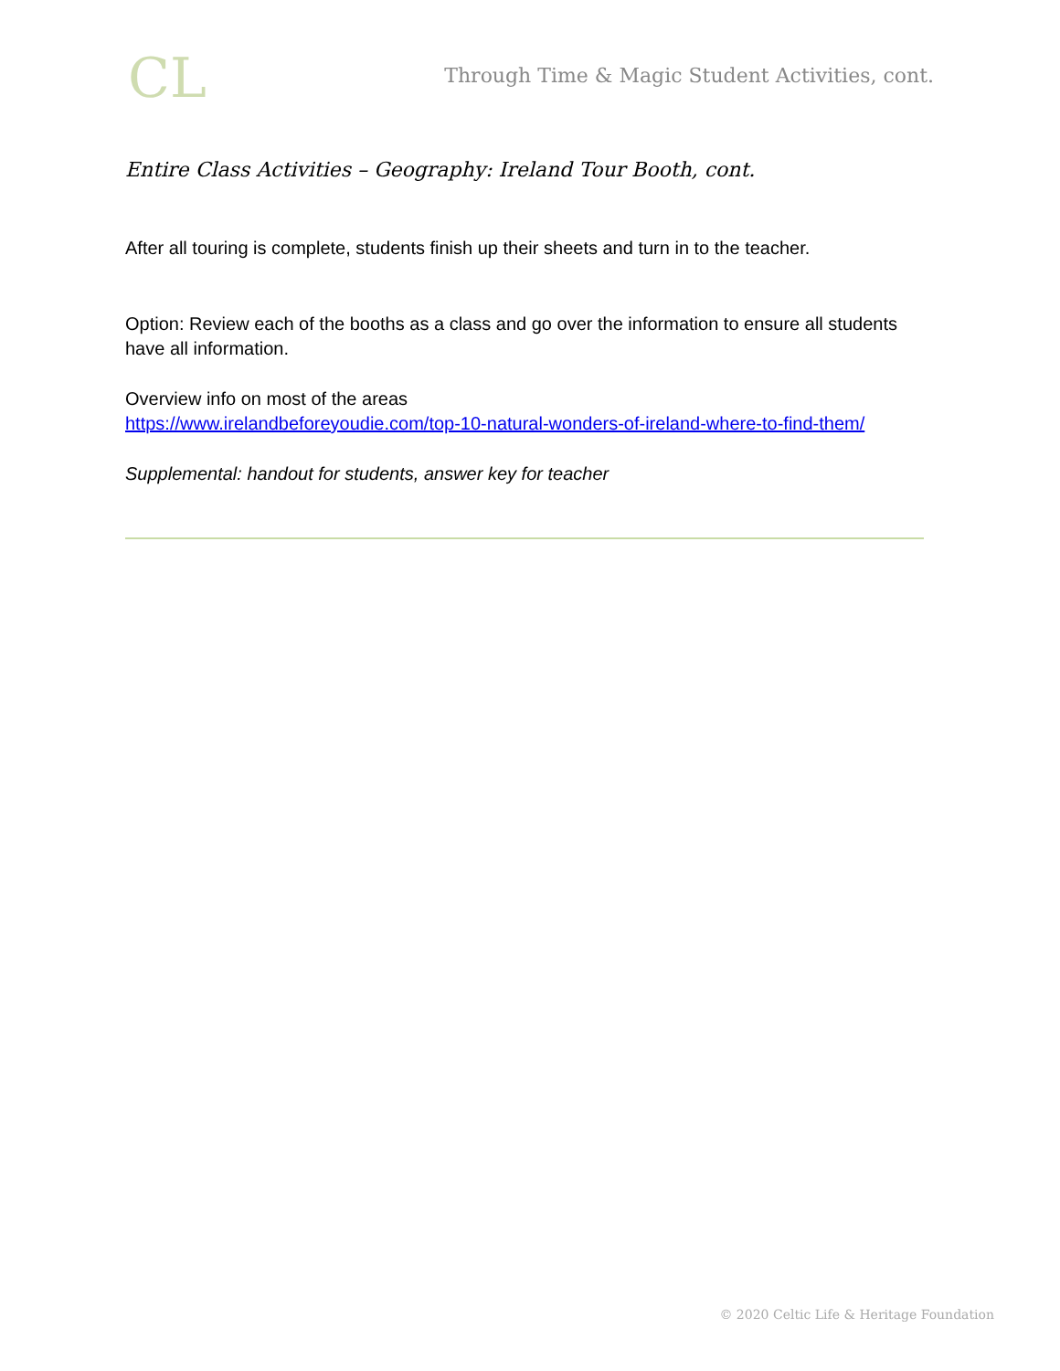CL
Through Time & Magic Student Activities, cont.
Entire Class Activities – Geography: Ireland Tour Booth, cont.
After all touring is complete, students finish up their sheets and turn in to the teacher.
Option: Review each of the booths as a class and go over the information to ensure all students have all information.
Overview info on most of the areas
https://www.irelandbeforeyoudie.com/top-10-natural-wonders-of-ireland-where-to-find-them/
Supplemental: handout for students, answer key for teacher
© 2020 Celtic Life & Heritage Foundation